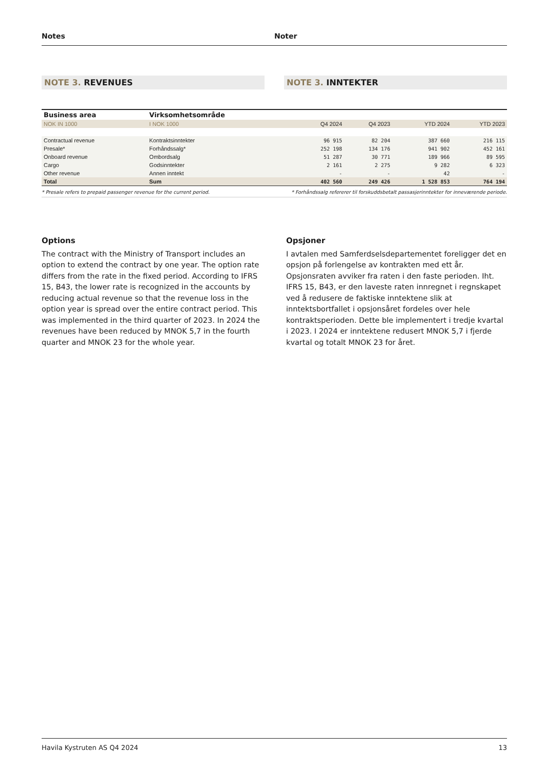Notes Noter
NOTE 3. REVENUES NOTE 3. INNTEKTER
| Business area | Virksomhetsområde | | | | |
| --- | --- | --- | --- | --- | --- |
| NOK IN 1000 | I NOK 1000 | Q4 2024 | Q4 2023 | YTD 2024 | YTD 2023 |
| Contractual revenue | Kontraktsinntekter | 96 915 | 82 204 | 387 660 | 216 115 |
| Presale* | Forhåndssalg* | 252 198 | 134 176 | 941 902 | 452 161 |
| Onboard revenue | Ombordsalg | 51 287 | 30 771 | 189 966 | 89 595 |
| Cargo | Godsinntekter | 2 161 | 2 275 | 9 282 | 6 323 |
| Other revenue | Annen inntekt | - | - | 42 | - |
| Total | Sum | 402 560 | 249 426 | 1 528 853 | 764 194 |
* Presale refers to prepaid passenger revenue for the current period. * Forhåndssalg refererer til forskuddsbetalt passasjerinntekter for inneværende periode.
Options
The contract with the Ministry of Transport includes an option to extend the contract by one year. The option rate differs from the rate in the fixed period. According to IFRS 15, B43, the lower rate is recognized in the accounts by reducing actual revenue so that the revenue loss in the option year is spread over the entire contract period. This was implemented in the third quarter of 2023. In 2024 the revenues have been reduced by MNOK 5,7 in the fourth quarter and MNOK 23 for the whole year.
Opsjoner
I avtalen med Samferdselsdepartementet foreligger det en opsjon på forlengelse av kontrakten med ett år. Opsjonsraten avviker fra raten i den faste perioden. Iht. IFRS 15, B43, er den laveste raten innregnet i regnskapet ved å redusere de faktiske inntektene slik at inntektsbortfallet i opsjonsåret fordeles over hele kontraktsperioden. Dette ble implementert i tredje kvartal i 2023. I 2024 er inntektene redusert MNOK 5,7 i fjerde kvartal og totalt MNOK 23 for året.
Havila Kystruten AS Q4 2024 13